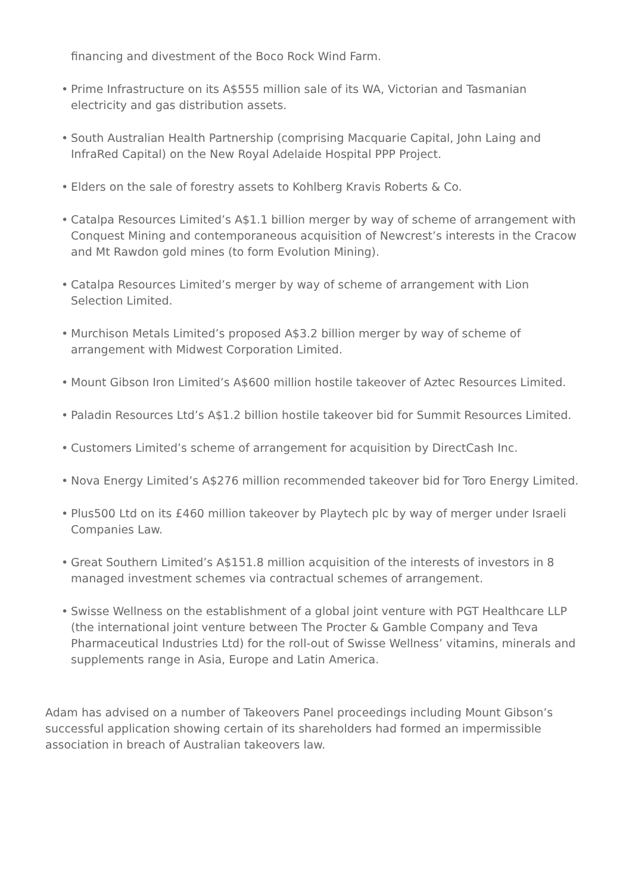financing and divestment of the Boco Rock Wind Farm.
• Prime Infrastructure on its A$555 million sale of its WA, Victorian and Tasmanian electricity and gas distribution assets.
• South Australian Health Partnership (comprising Macquarie Capital, John Laing and InfraRed Capital) on the New Royal Adelaide Hospital PPP Project.
• Elders on the sale of forestry assets to Kohlberg Kravis Roberts & Co.
• Catalpa Resources Limited’s A$1.1 billion merger by way of scheme of arrangement with Conquest Mining and contemporaneous acquisition of Newcrest’s interests in the Cracow and Mt Rawdon gold mines (to form Evolution Mining).
• Catalpa Resources Limited’s merger by way of scheme of arrangement with Lion Selection Limited.
• Murchison Metals Limited’s proposed A$3.2 billion merger by way of scheme of arrangement with Midwest Corporation Limited.
• Mount Gibson Iron Limited’s A$600 million hostile takeover of Aztec Resources Limited.
• Paladin Resources Ltd’s A$1.2 billion hostile takeover bid for Summit Resources Limited.
• Customers Limited’s scheme of arrangement for acquisition by DirectCash Inc.
• Nova Energy Limited’s A$276 million recommended takeover bid for Toro Energy Limited.
• Plus500 Ltd on its £460 million takeover by Playtech plc by way of merger under Israeli Companies Law.
• Great Southern Limited’s A$151.8 million acquisition of the interests of investors in 8 managed investment schemes via contractual schemes of arrangement.
• Swisse Wellness on the establishment of a global joint venture with PGT Healthcare LLP (the international joint venture between The Procter & Gamble Company and Teva Pharmaceutical Industries Ltd) for the roll-out of Swisse Wellness’ vitamins, minerals and supplements range in Asia, Europe and Latin America.
Adam has advised on a number of Takeovers Panel proceedings including Mount Gibson’s successful application showing certain of its shareholders had formed an impermissible association in breach of Australian takeovers law.